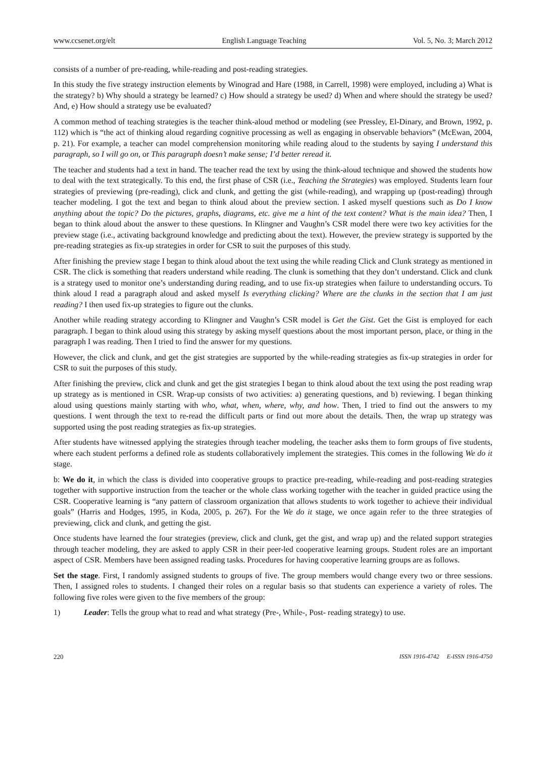www.ccsenet.org/elt English Language Teaching Vol. 5, No. 3; March 2012
consists of a number of pre-reading, while-reading and post-reading strategies.
In this study the five strategy instruction elements by Winograd and Hare (1988, in Carrell, 1998) were employed, including a) What is the strategy? b) Why should a strategy be learned? c) How should a strategy be used? d) When and where should the strategy be used? And, e) How should a strategy use be evaluated?
A common method of teaching strategies is the teacher think-aloud method or modeling (see Pressley, El-Dinary, and Brown, 1992, p. 112) which is “the act of thinking aloud regarding cognitive processing as well as engaging in observable behaviors” (McEwan, 2004, p. 21). For example, a teacher can model comprehension monitoring while reading aloud to the students by saying I understand this paragraph, so I will go on, or This paragraph doesn’t make sense; I’d better reread it.
The teacher and students had a text in hand. The teacher read the text by using the think-aloud technique and showed the students how to deal with the text strategically. To this end, the first phase of CSR (i.e., Teaching the Strategies) was employed. Students learn four strategies of previewing (pre-reading), click and clunk, and getting the gist (while-reading), and wrapping up (post-reading) through teacher modeling. I got the text and began to think aloud about the preview section. I asked myself questions such as Do I know anything about the topic? Do the pictures, graphs, diagrams, etc. give me a hint of the text content? What is the main idea? Then, I began to think aloud about the answer to these questions. In Klingner and Vaughn’s CSR model there were two key activities for the preview stage (i.e., activating background knowledge and predicting about the text). However, the preview strategy is supported by the pre-reading strategies as fix-up strategies in order for CSR to suit the purposes of this study.
After finishing the preview stage I began to think aloud about the text using the while reading Click and Clunk strategy as mentioned in CSR. The click is something that readers understand while reading. The clunk is something that they don’t understand. Click and clunk is a strategy used to monitor one’s understanding during reading, and to use fix-up strategies when failure to understanding occurs. To think aloud I read a paragraph aloud and asked myself Is everything clicking? Where are the clunks in the section that I am just reading? I then used fix-up strategies to figure out the clunks.
Another while reading strategy according to Klingner and Vaughn’s CSR model is Get the Gist. Get the Gist is employed for each paragraph. I began to think aloud using this strategy by asking myself questions about the most important person, place, or thing in the paragraph I was reading. Then I tried to find the answer for my questions.
However, the click and clunk, and get the gist strategies are supported by the while-reading strategies as fix-up strategies in order for CSR to suit the purposes of this study.
After finishing the preview, click and clunk and get the gist strategies I began to think aloud about the text using the post reading wrap up strategy as is mentioned in CSR. Wrap-up consists of two activities: a) generating questions, and b) reviewing. I began thinking aloud using questions mainly starting with who, what, when, where, why, and how. Then, I tried to find out the answers to my questions. I went through the text to re-read the difficult parts or find out more about the details. Then, the wrap up strategy was supported using the post reading strategies as fix-up strategies.
After students have witnessed applying the strategies through teacher modeling, the teacher asks them to form groups of five students, where each student performs a defined role as students collaboratively implement the strategies. This comes in the following We do it stage.
b: We do it, in which the class is divided into cooperative groups to practice pre-reading, while-reading and post-reading strategies together with supportive instruction from the teacher or the whole class working together with the teacher in guided practice using the CSR. Cooperative learning is “any pattern of classroom organization that allows students to work together to achieve their individual goals” (Harris and Hodges, 1995, in Koda, 2005, p. 267). For the We do it stage, we once again refer to the three strategies of previewing, click and clunk, and getting the gist.
Once students have learned the four strategies (preview, click and clunk, get the gist, and wrap up) and the related support strategies through teacher modeling, they are asked to apply CSR in their peer-led cooperative learning groups. Student roles are an important aspect of CSR. Members have been assigned reading tasks. Procedures for having cooperative learning groups are as follows.
Set the stage. First, I randomly assigned students to groups of five. The group members would change every two or three sessions. Then, I assigned roles to students. I changed their roles on a regular basis so that students can experience a variety of roles. The following five roles were given to the five members of the group:
1) Leader: Tells the group what to read and what strategy (Pre-, While-, Post- reading strategy) to use.
220 ISSN 1916-4742 E-ISSN 1916-4750